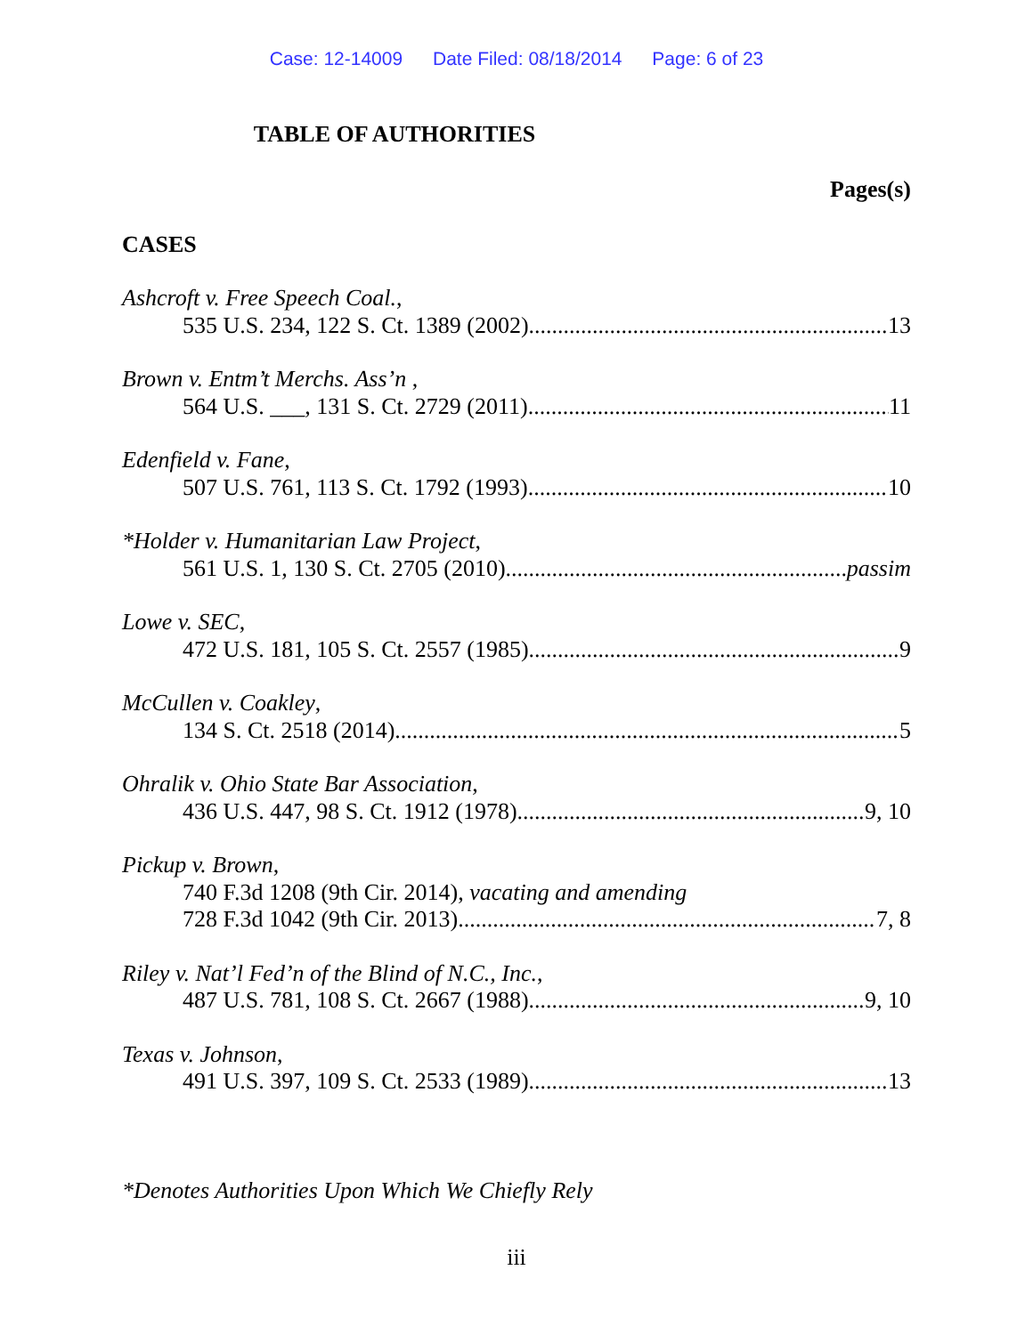Case: 12-14009 Date Filed: 08/18/2014 Page: 6 of 23
TABLE OF AUTHORITIES
Pages(s)
CASES
Ashcroft v. Free Speech Coal.,
535 U.S. 234, 122 S. Ct. 1389 (2002) 13
Brown v. Entm’t Merchs. Ass’n ,
564 U.S. ___, 131 S. Ct. 2729 (2011) 11
Edenfield v. Fane,
507 U.S. 761, 113 S. Ct. 1792 (1993) 10
*Holder v. Humanitarian Law Project,
561 U.S. 1, 130 S. Ct. 2705 (2010) passim
Lowe v. SEC,
472 U.S. 181, 105 S. Ct. 2557 (1985) 9
McCullen v. Coakley,
134 S. Ct. 2518 (2014) 5
Ohralik v. Ohio State Bar Association,
436 U.S. 447, 98 S. Ct. 1912 (1978) 9, 10
Pickup v. Brown,
740 F.3d 1208 (9th Cir. 2014), vacating and amending
728 F.3d 1042 (9th Cir. 2013) 7, 8
Riley v. Nat’l Fed’n of the Blind of N.C., Inc.,
487 U.S. 781, 108 S. Ct. 2667 (1988) 9, 10
Texas v. Johnson,
491 U.S. 397, 109 S. Ct. 2533 (1989) 13
*Denotes Authorities Upon Which We Chiefly Rely
iii